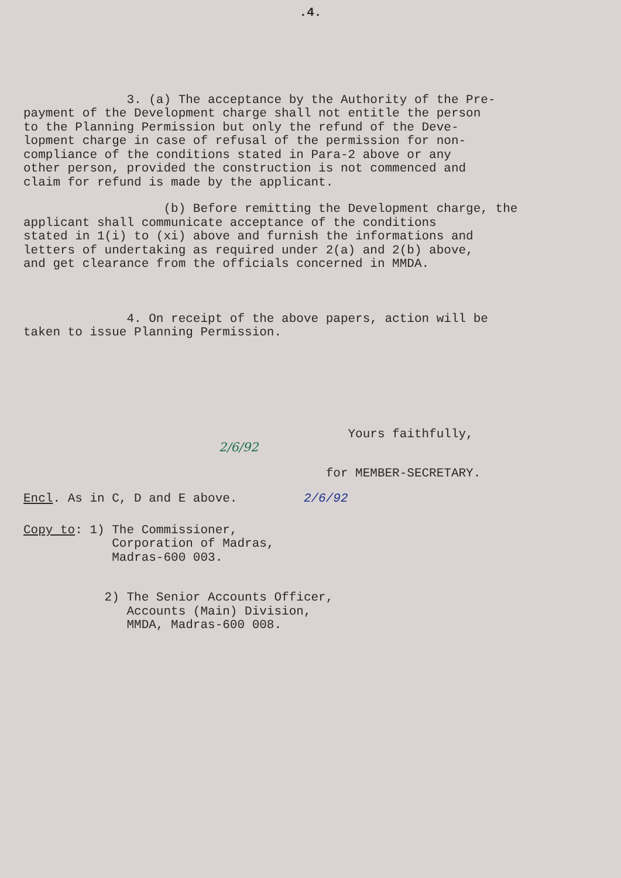.4.
3. (a) The acceptance by the Authority of the Pre- payment of the Development charge shall not entitle the person to the Planning Permission but only the refund of the Deve- lopment charge in case of refusal of the permission for non- compliance of the conditions stated in Para-2 above or any other person, provided the construction is not commenced and claim for refund is made by the applicant.
(b) Before remitting the Development charge, the applicant shall communicate acceptance of the conditions stated in 1(i) to (xi) above and furnish the informations and letters of undertaking as required under 2(a) and 2(b) above, and get clearance from the officials concerned in MMDA.
4. On receipt of the above papers, action will be taken to issue Planning Permission.
Yours faithfully,
2/6/92
for MEMBER-SECRETARY.
Encl. As in C, D and E above. 2/6/92
Copy to: 1) The Commissioner, Corporation of Madras, Madras-600 003.
2) The Senior Accounts Officer, Accounts (Main) Division, MMDA, Madras-600 008.